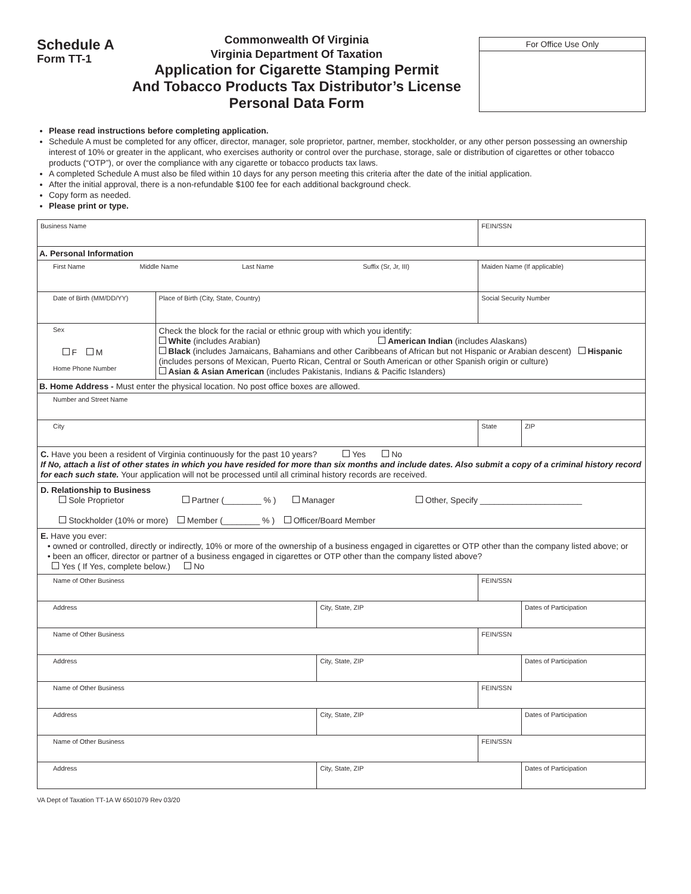Schedule A
Form TT-1
Commonwealth Of Virginia
Virginia Department Of Taxation
Application for Cigarette Stamping Permit
And Tobacco Products Tax Distributor’s License
Personal Data Form
For Office Use Only
Please read instructions before completing application.
Schedule A must be completed for any officer, director, manager, sole proprietor, partner, member, stockholder, or any other person possessing an ownership interest of 10% or greater in the applicant, who exercises authority or control over the purchase, storage, sale or distribution of cigarettes or other tobacco products (“OTP”), or over the compliance with any cigarette or tobacco products tax laws.
A completed Schedule A must also be filed within 10 days for any person meeting this criteria after the date of the initial application.
After the initial approval, there is a non-refundable $100 fee for each additional background check.
Copy form as needed.
Please print or type.
| Business Name | | | | FEIN/SSN | |
| A. Personal Information | | | | | |
| First Name Middle Name Last Name Suffix (Sr, Jr, III) | | | | Maiden Name (If applicable) | |
| Date of Birth (MM/DD/YY) | Place of Birth (City, State, Country) | | Social Security Number | | |
| Sex F M Home Phone Number | Check the block for the racial or ethnic group with which you identify: White (includes Arabian) American Indian (includes Alaskans) Black (includes Jamaicans, Bahamians and other Caribbeans of African but not Hispanic or Arabian descent) Hispanic (includes persons of Mexican, Puerto Rican, Central or South American or other Spanish origin or culture) Asian & Asian American (includes Pakistanis, Indians & Pacific Islanders) | | | | |
| B. Home Address - Must enter the physical location. No post office boxes are allowed. | | | | | |
| Number and Street Name | | | | | |
| City | | | | State | ZIP |
| C. Have you been a resident of Virginia continuously for the past 10 years? Yes No If No, attach a list of other states in which you have resided for more than six months and include dates. Also submit a copy of a criminal history record for each such state. Your application will not be processed until all criminal history records are received. | | | | | |
| D. Relationship to Business Sole Proprietor Partner (________ % ) Manager Other, Specify ______________________ Stockholder (10% or more) Member (________ % ) Officer/Board Member | | | | | |
| E. Have you ever: • owned or controlled, directly or indirectly, 10% or more of the ownership of a business engaged in cigarettes or OTP other than the company listed above; or • been an officer, director or partner of a business engaged in cigarettes or OTP other than the company listed above? Yes ( If Yes, complete below.) No | | | | | |
| Name of Other Business | | | | FEIN/SSN | |
| Address | | City, State, ZIP | | | Dates of Participation |
| Name of Other Business | | | | FEIN/SSN | |
| Address | | City, State, ZIP | | | Dates of Participation |
| Name of Other Business | | | | FEIN/SSN | |
| Address | | City, State, ZIP | | | Dates of Participation |
| Name of Other Business | | | | FEIN/SSN | |
| Address | | City, State, ZIP | | | Dates of Participation |
VA Dept of Taxation TT-1A W 6501079 Rev 03/20